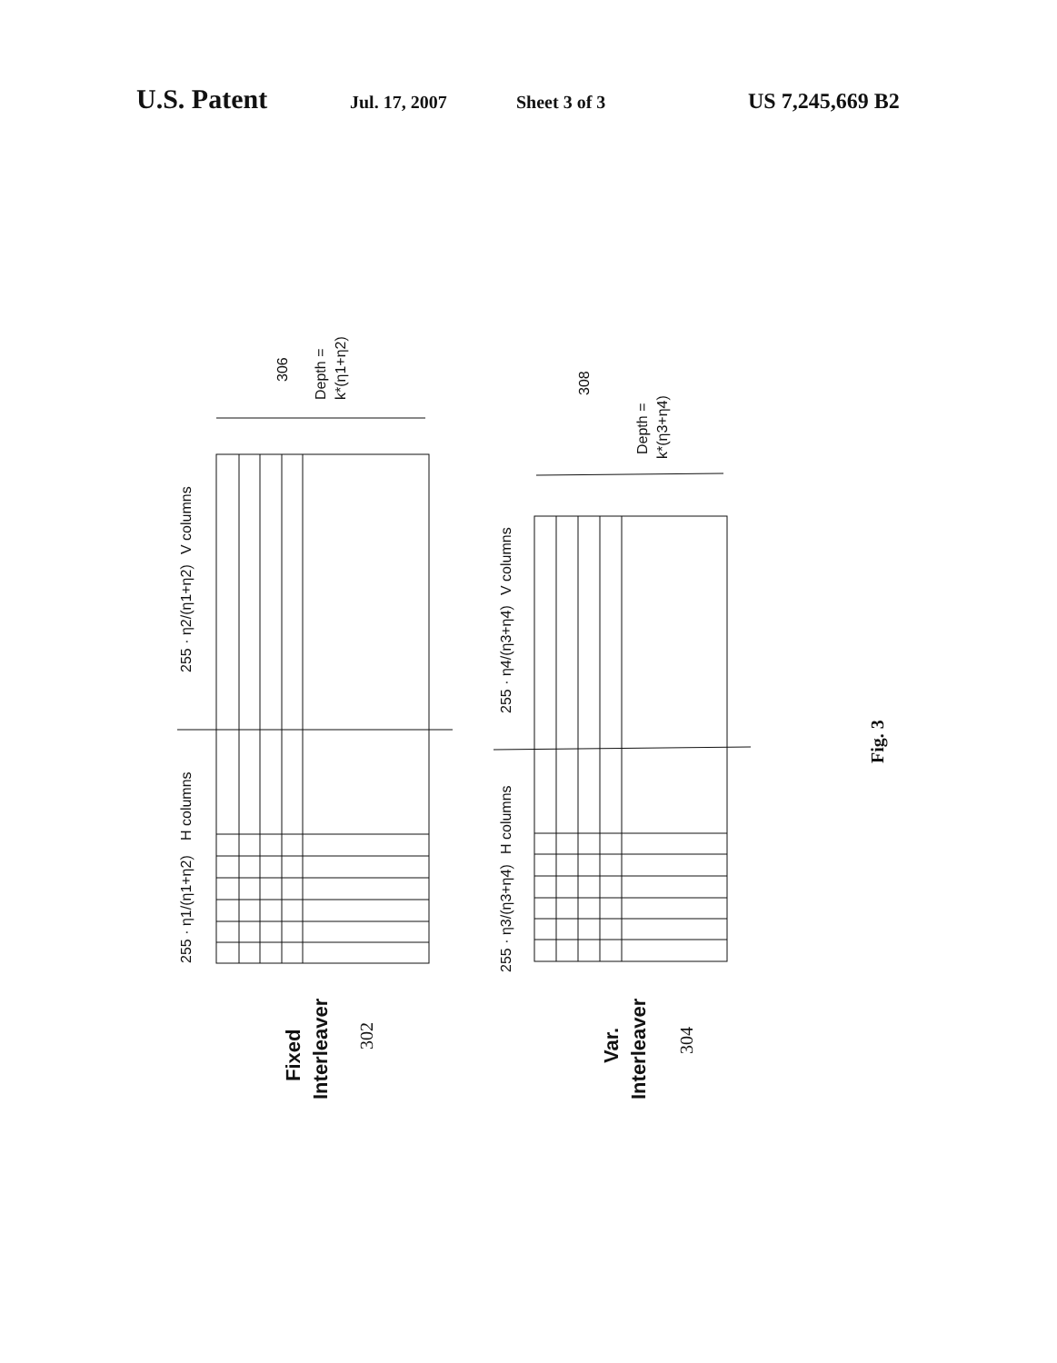U.S. Patent Jul. 17, 2007 Sheet 3 of 3 US 7,245,669 B2
306
Depth =
k*(η1+η2)
308
Depth =
k*(η3+η4)
V columns
255 · η2/(η1+η2)
H columns
255 · η1/(η1+η2)
V columns
255 · η4/(η3+η4)
H columns
255 · η3/(η3+η4)
Fixed
Interleaver
302
Var.
Interleaver
304
Fig. 3